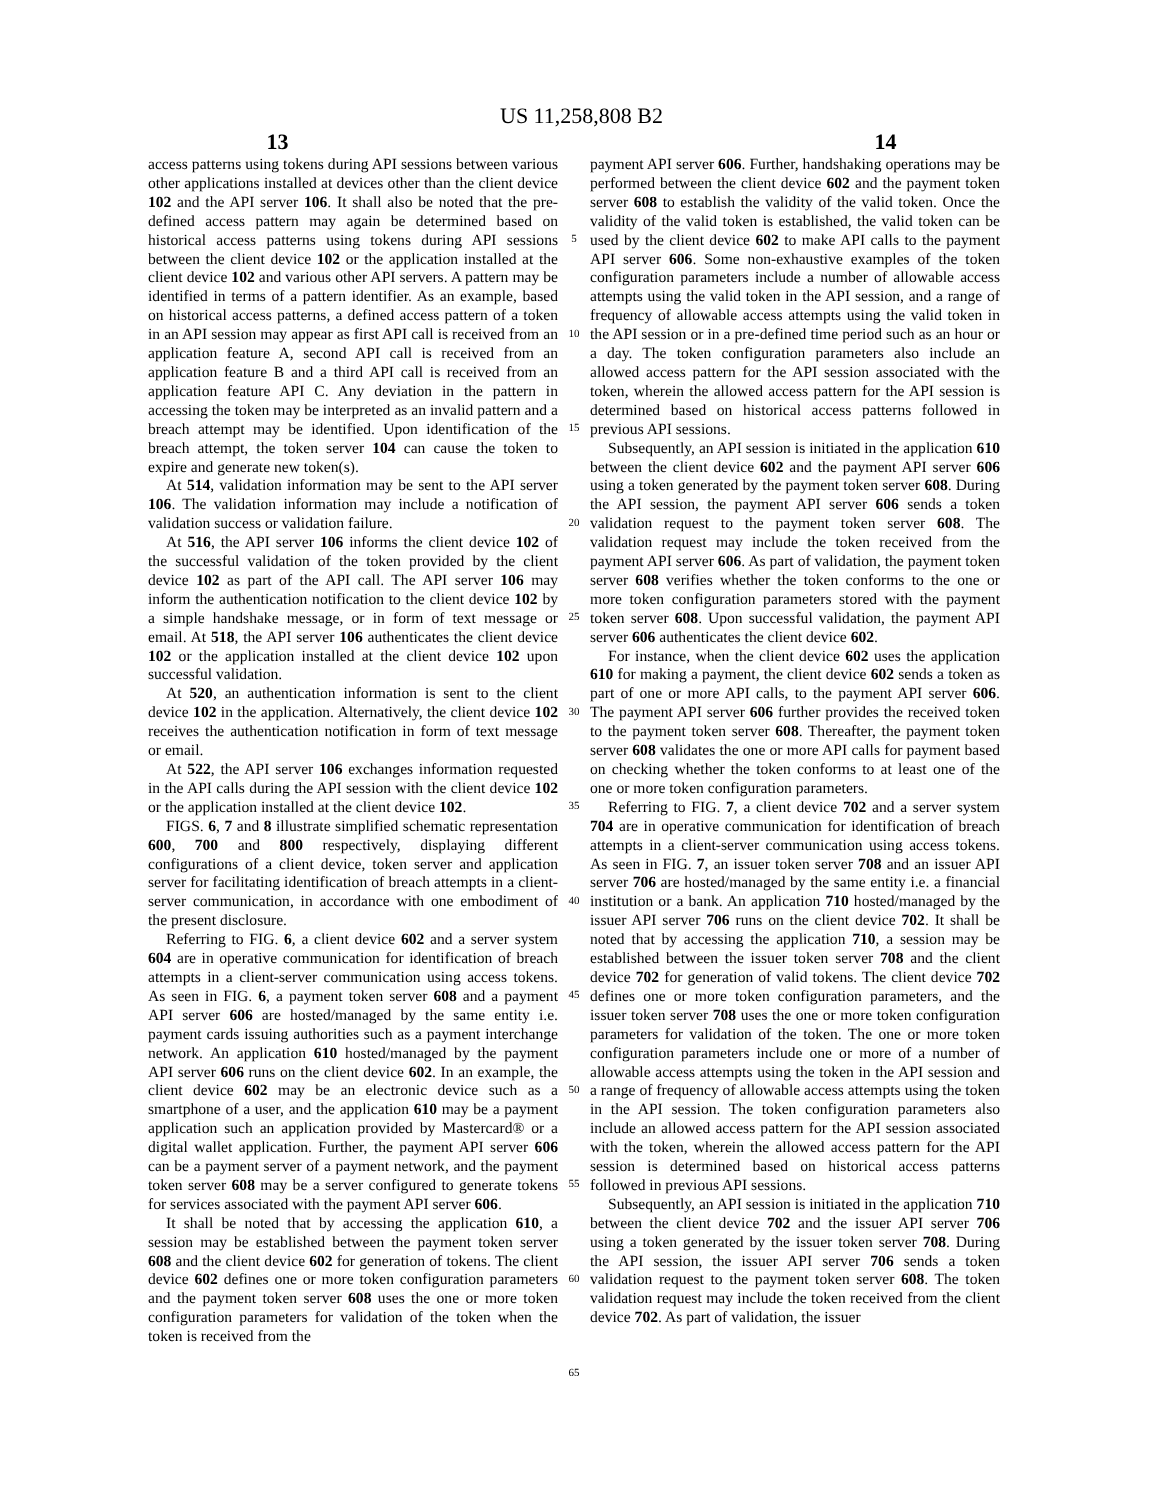US 11,258,808 B2
13 14
access patterns using tokens during API sessions between various other applications installed at devices other than the client device 102 and the API server 106. It shall also be noted that the pre-defined access pattern may again be determined based on historical access patterns using tokens during API sessions between the client device 102 or the application installed at the client device 102 and various other API servers. A pattern may be identified in terms of a pattern identifier. As an example, based on historical access patterns, a defined access pattern of a token in an API session may appear as first API call is received from an application feature A, second API call is received from an application feature B and a third API call is received from an application feature API C. Any deviation in the pattern in accessing the token may be interpreted as an invalid pattern and a breach attempt may be identified. Upon identification of the breach attempt, the token server 104 can cause the token to expire and generate new token(s).
At 514, validation information may be sent to the API server 106. The validation information may include a notification of validation success or validation failure.
At 516, the API server 106 informs the client device 102 of the successful validation of the token provided by the client device 102 as part of the API call. The API server 106 may inform the authentication notification to the client device 102 by a simple handshake message, or in form of text message or email. At 518, the API server 106 authenticates the client device 102 or the application installed at the client device 102 upon successful validation.
At 520, an authentication information is sent to the client device 102 in the application. Alternatively, the client device 102 receives the authentication notification in form of text message or email.
At 522, the API server 106 exchanges information requested in the API calls during the API session with the client device 102 or the application installed at the client device 102.
FIGS. 6, 7 and 8 illustrate simplified schematic representation 600, 700 and 800 respectively, displaying different configurations of a client device, token server and application server for facilitating identification of breach attempts in a client-server communication, in accordance with one embodiment of the present disclosure.
Referring to FIG. 6, a client device 602 and a server system 604 are in operative communication for identification of breach attempts in a client-server communication using access tokens. As seen in FIG. 6, a payment token server 608 and a payment API server 606 are hosted/managed by the same entity i.e. payment cards issuing authorities such as a payment interchange network. An application 610 hosted/managed by the payment API server 606 runs on the client device 602. In an example, the client device 602 may be an electronic device such as a smartphone of a user, and the application 610 may be a payment application such an application provided by Mastercard® or a digital wallet application. Further, the payment API server 606 can be a payment server of a payment network, and the payment token server 608 may be a server configured to generate tokens for services associated with the payment API server 606.
It shall be noted that by accessing the application 610, a session may be established between the payment token server 608 and the client device 602 for generation of tokens. The client device 602 defines one or more token configuration parameters and the payment token server 608 uses the one or more token configuration parameters for validation of the token when the token is received from the
5
10
15
20
25
30
35
40
45
50
55
60
65
payment API server 606. Further, handshaking operations may be performed between the client device 602 and the payment token server 608 to establish the validity of the valid token. Once the validity of the valid token is established, the valid token can be used by the client device 602 to make API calls to the payment API server 606. Some non-exhaustive examples of the token configuration parameters include a number of allowable access attempts using the valid token in the API session, and a range of frequency of allowable access attempts using the valid token in the API session or in a pre-defined time period such as an hour or a day. The token configuration parameters also include an allowed access pattern for the API session associated with the token, wherein the allowed access pattern for the API session is determined based on historical access patterns followed in previous API sessions.
Subsequently, an API session is initiated in the application 610 between the client device 602 and the payment API server 606 using a token generated by the payment token server 608. During the API session, the payment API server 606 sends a token validation request to the payment token server 608. The validation request may include the token received from the payment API server 606. As part of validation, the payment token server 608 verifies whether the token conforms to the one or more token configuration parameters stored with the payment token server 608. Upon successful validation, the payment API server 606 authenticates the client device 602.
For instance, when the client device 602 uses the application 610 for making a payment, the client device 602 sends a token as part of one or more API calls, to the payment API server 606. The payment API server 606 further provides the received token to the payment token server 608. Thereafter, the payment token server 608 validates the one or more API calls for payment based on checking whether the token conforms to at least one of the one or more token configuration parameters.
Referring to FIG. 7, a client device 702 and a server system 704 are in operative communication for identification of breach attempts in a client-server communication using access tokens. As seen in FIG. 7, an issuer token server 708 and an issuer API server 706 are hosted/managed by the same entity i.e. a financial institution or a bank. An application 710 hosted/managed by the issuer API server 706 runs on the client device 702. It shall be noted that by accessing the application 710, a session may be established between the issuer token server 708 and the client device 702 for generation of valid tokens. The client device 702 defines one or more token configuration parameters, and the issuer token server 708 uses the one or more token configuration parameters for validation of the token. The one or more token configuration parameters include one or more of a number of allowable access attempts using the token in the API session and a range of frequency of allowable access attempts using the token in the API session. The token configuration parameters also include an allowed access pattern for the API session associated with the token, wherein the allowed access pattern for the API session is determined based on historical access patterns followed in previous API sessions.
Subsequently, an API session is initiated in the application 710 between the client device 702 and the issuer API server 706 using a token generated by the issuer token server 708. During the API session, the issuer API server 706 sends a token validation request to the payment token server 608. The token validation request may include the token received from the client device 702. As part of validation, the issuer